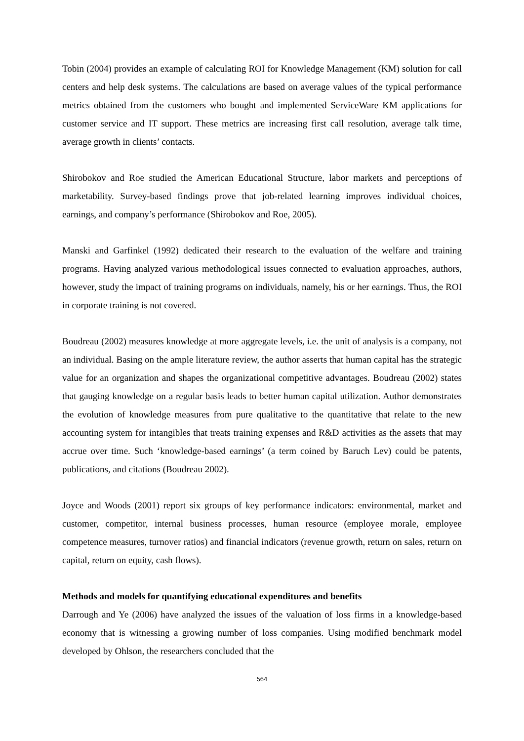Tobin (2004) provides an example of calculating ROI for Knowledge Management (KM) solution for call centers and help desk systems. The calculations are based on average values of the typical performance metrics obtained from the customers who bought and implemented ServiceWare KM applications for customer service and IT support. These metrics are increasing first call resolution, average talk time, average growth in clients’ contacts.
Shirobokov and Roe studied the American Educational Structure, labor markets and perceptions of marketability. Survey-based findings prove that job-related learning improves individual choices, earnings, and company’s performance (Shirobokov and Roe, 2005).
Manski and Garfinkel (1992) dedicated their research to the evaluation of the welfare and training programs. Having analyzed various methodological issues connected to evaluation approaches, authors, however, study the impact of training programs on individuals, namely, his or her earnings. Thus, the ROI in corporate training is not covered.
Boudreau (2002) measures knowledge at more aggregate levels, i.e. the unit of analysis is a company, not an individual. Basing on the ample literature review, the author asserts that human capital has the strategic value for an organization and shapes the organizational competitive advantages. Boudreau (2002) states that gauging knowledge on a regular basis leads to better human capital utilization. Author demonstrates the evolution of knowledge measures from pure qualitative to the quantitative that relate to the new accounting system for intangibles that treats training expenses and R&D activities as the assets that may accrue over time. Such ‘knowledge-based earnings’ (a term coined by Baruch Lev) could be patents, publications, and citations (Boudreau 2002).
Joyce and Woods (2001) report six groups of key performance indicators: environmental, market and customer, competitor, internal business processes, human resource (employee morale, employee competence measures, turnover ratios) and financial indicators (revenue growth, return on sales, return on capital, return on equity, cash flows).
Methods and models for quantifying educational expenditures and benefits
Darrough and Ye (2006) have analyzed the issues of the valuation of loss firms in a knowledge-based economy that is witnessing a growing number of loss companies. Using modified benchmark model developed by Ohlson, the researchers concluded that the
564